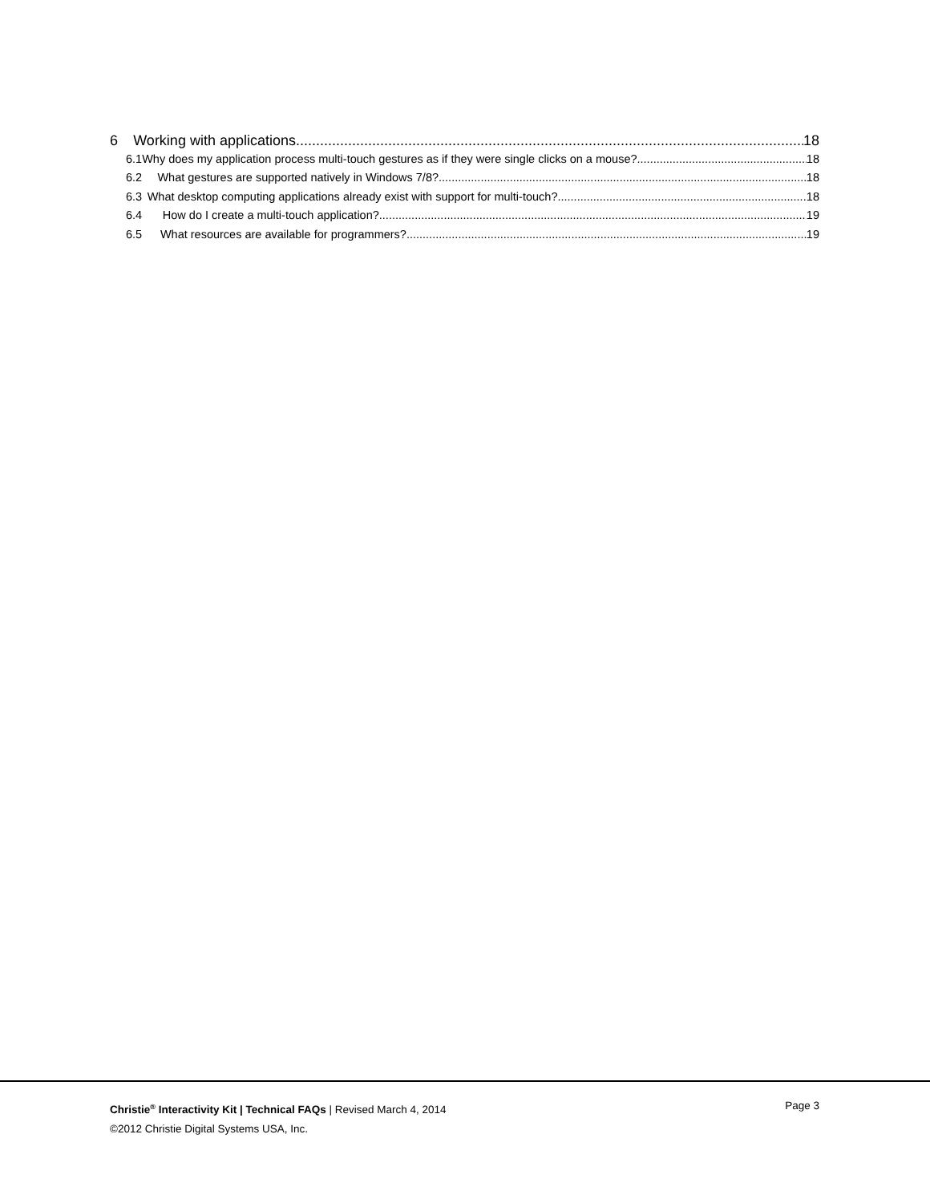6 Working with applications 18
6.1 Why does my application process multi-touch gestures as if they were single clicks on a mouse? 18
6.2 What gestures are supported natively in Windows 7/8? 18
6.3 What desktop computing applications already exist with support for multi-touch? 18
6.4 How do I create a multi-touch application? 19
6.5 What resources are available for programmers? 19
Christie<sup>®</sup> Interactivity Kit | Technical FAQs | Revised March 4, 2014 Page 3
©2012 Christie Digital Systems USA, Inc.